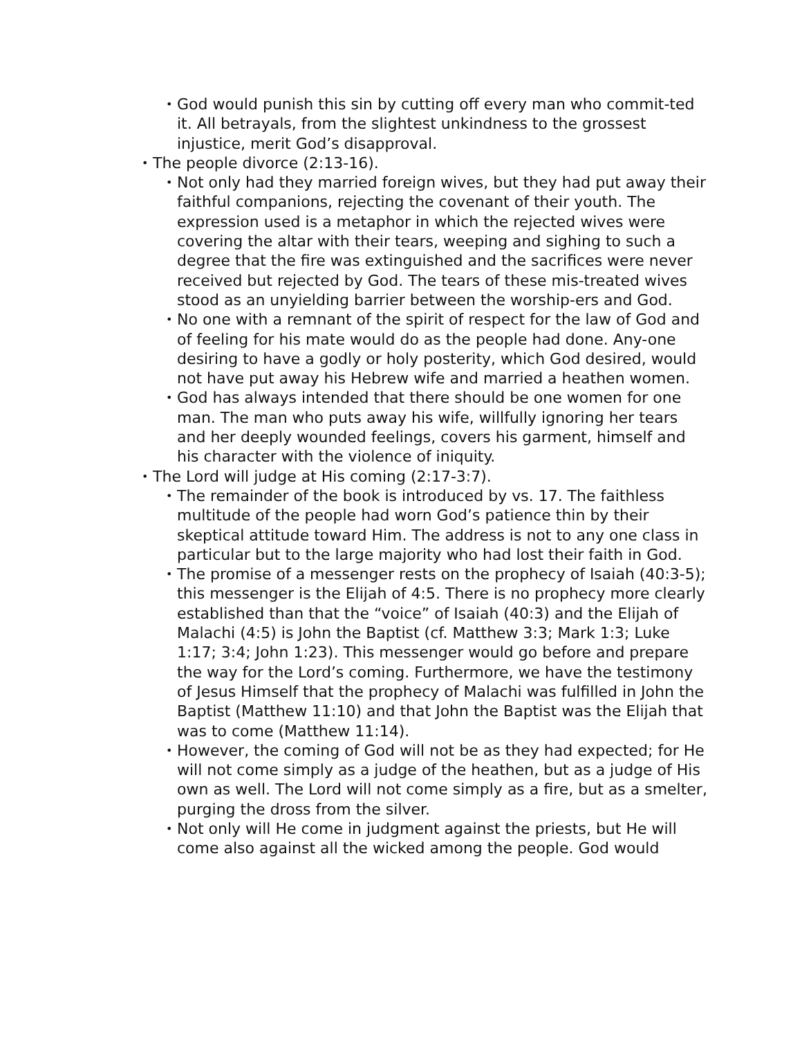• God would punish this sin by cutting off every man who commit-ted it. All betrayals, from the slightest unkindness to the grossest injustice, merit God’s disapproval.
• The people divorce (2:13-16).
• Not only had they married foreign wives, but they had put away their faithful companions, rejecting the covenant of their youth. The expression used is a metaphor in which the rejected wives were covering the altar with their tears, weeping and sighing to such a degree that the fire was extinguished and the sacrifices were never received but rejected by God. The tears of these mis-treated wives stood as an unyielding barrier between the worship-ers and God.
• No one with a remnant of the spirit of respect for the law of God and of feeling for his mate would do as the people had done. Any-one desiring to have a godly or holy posterity, which God desired, would not have put away his Hebrew wife and married a heathen women.
• God has always intended that there should be one women for one man. The man who puts away his wife, willfully ignoring her tears and her deeply wounded feelings, covers his garment, himself and his character with the violence of iniquity.
• The Lord will judge at His coming (2:17-3:7).
• The remainder of the book is introduced by vs. 17. The faithless multitude of the people had worn God’s patience thin by their skeptical attitude toward Him. The address is not to any one class in particular but to the large majority who had lost their faith in God.
• The promise of a messenger rests on the prophecy of Isaiah (40:3-5); this messenger is the Elijah of 4:5. There is no prophecy more clearly established than that the “voice” of Isaiah (40:3) and the Elijah of Malachi (4:5) is John the Baptist (cf. Matthew 3:3; Mark 1:3; Luke 1:17; 3:4; John 1:23). This messenger would go before and prepare the way for the Lord’s coming. Furthermore, we have the testimony of Jesus Himself that the prophecy of Malachi was fulfilled in John the Baptist (Matthew 11:10) and that John the Baptist was the Elijah that was to come (Matthew 11:14).
• However, the coming of God will not be as they had expected; for He will not come simply as a judge of the heathen, but as a judge of His own as well. The Lord will not come simply as a fire, but as a smelter, purging the dross from the silver.
• Not only will He come in judgment against the priests, but He will come also against all the wicked among the people. God would